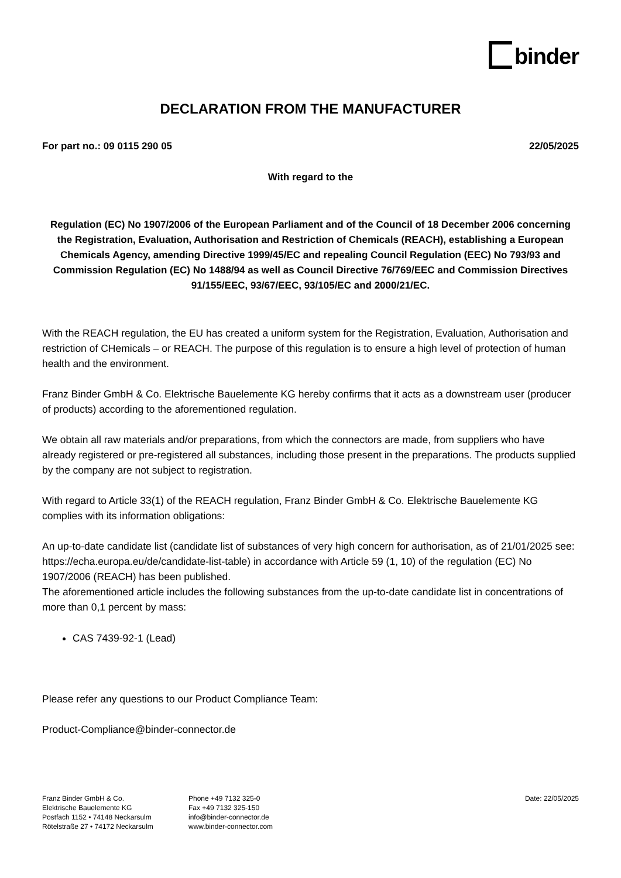binder
DECLARATION FROM THE MANUFACTURER
For part no.: 09 0115 290 05 22/05/2025
With regard to the
Regulation (EC) No 1907/2006 of the European Parliament and of the Council of 18 December 2006 concerning the Registration, Evaluation, Authorisation and Restriction of Chemicals (REACH), establishing a European Chemicals Agency, amending Directive 1999/45/EC and repealing Council Regulation (EEC) No 793/93 and Commission Regulation (EC) No 1488/94 as well as Council Directive 76/769/EEC and Commission Directives 91/155/EEC, 93/67/EEC, 93/105/EC and 2000/21/EC.
With the REACH regulation, the EU has created a uniform system for the Registration, Evaluation, Authorisation and restriction of CHemicals – or REACH. The purpose of this regulation is to ensure a high level of protection of human health and the environment.
Franz Binder GmbH & Co. Elektrische Bauelemente KG hereby confirms that it acts as a downstream user (producer of products) according to the aforementioned regulation.
We obtain all raw materials and/or preparations, from which the connectors are made, from suppliers who have already registered or pre-registered all substances, including those present in the preparations. The products supplied by the company are not subject to registration.
With regard to Article 33(1) of the REACH regulation, Franz Binder GmbH & Co. Elektrische Bauelemente KG complies with its information obligations:
An up-to-date candidate list (candidate list of substances of very high concern for authorisation, as of 21/01/2025 see: https://echa.europa.eu/de/candidate-list-table) in accordance with Article 59 (1, 10) of the regulation (EC) No 1907/2006 (REACH) has been published.
The aforementioned article includes the following substances from the up-to-date candidate list in concentrations of more than 0,1 percent by mass:
CAS 7439-92-1 (Lead)
Please refer any questions to our Product Compliance Team:
Product-Compliance@binder-connector.de
Franz Binder GmbH & Co.
Elektrische Bauelemente KG
Postfach 1152 • 74148 Neckarsulm
Rötelstraße 27 • 74172 Neckarsulm
Phone +49 7132 325-0
Fax +49 7132 325-150
info@binder-connector.de
www.binder-connector.com
Date: 22/05/2025